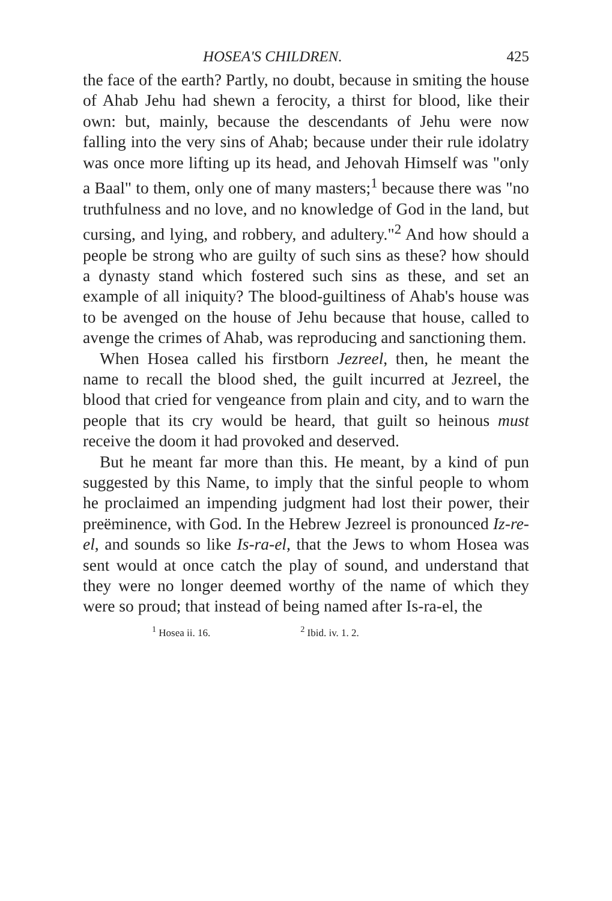HOSEA'S CHILDREN. 425
the face of the earth? Partly, no doubt, because in smiting the house of Ahab Jehu had shewn a ferocity, a thirst for blood, like their own: but, mainly, because the descendants of Jehu were now falling into the very sins of Ahab; because under their rule idolatry was once more lifting up its head, and Jehovah Himself was "only a Baal" to them, only one of many masters;<sup>1</sup> because there was "no truthfulness and no love, and no knowledge of God in the land, but cursing, and lying, and robbery, and adultery."<sup>2</sup> And how should a people be strong who are guilty of such sins as these? how should a dynasty stand which fostered such sins as these, and set an example of all iniquity? The blood-guiltiness of Ahab's house was to be avenged on the house of Jehu because that house, called to avenge the crimes of Ahab, was reproducing and sanctioning them.
When Hosea called his firstborn Jezreel, then, he meant the name to recall the blood shed, the guilt incurred at Jezreel, the blood that cried for vengeance from plain and city, and to warn the people that its cry would be heard, that guilt so heinous must receive the doom it had provoked and deserved.
But he meant far more than this. He meant, by a kind of pun suggested by this Name, to imply that the sinful people to whom he proclaimed an impending judgment had lost their power, their preëminence, with God. In the Hebrew Jezreel is pronounced Iz-re-el, and sounds so like Is-ra-el, that the Jews to whom Hosea was sent would at once catch the play of sound, and understand that they were no longer deemed worthy of the name of which they were so proud; that instead of being named after Is-ra-el, the
<sup>1</sup> Hosea ii. 16. <sup>2</sup> Ibid. iv. 1. 2.